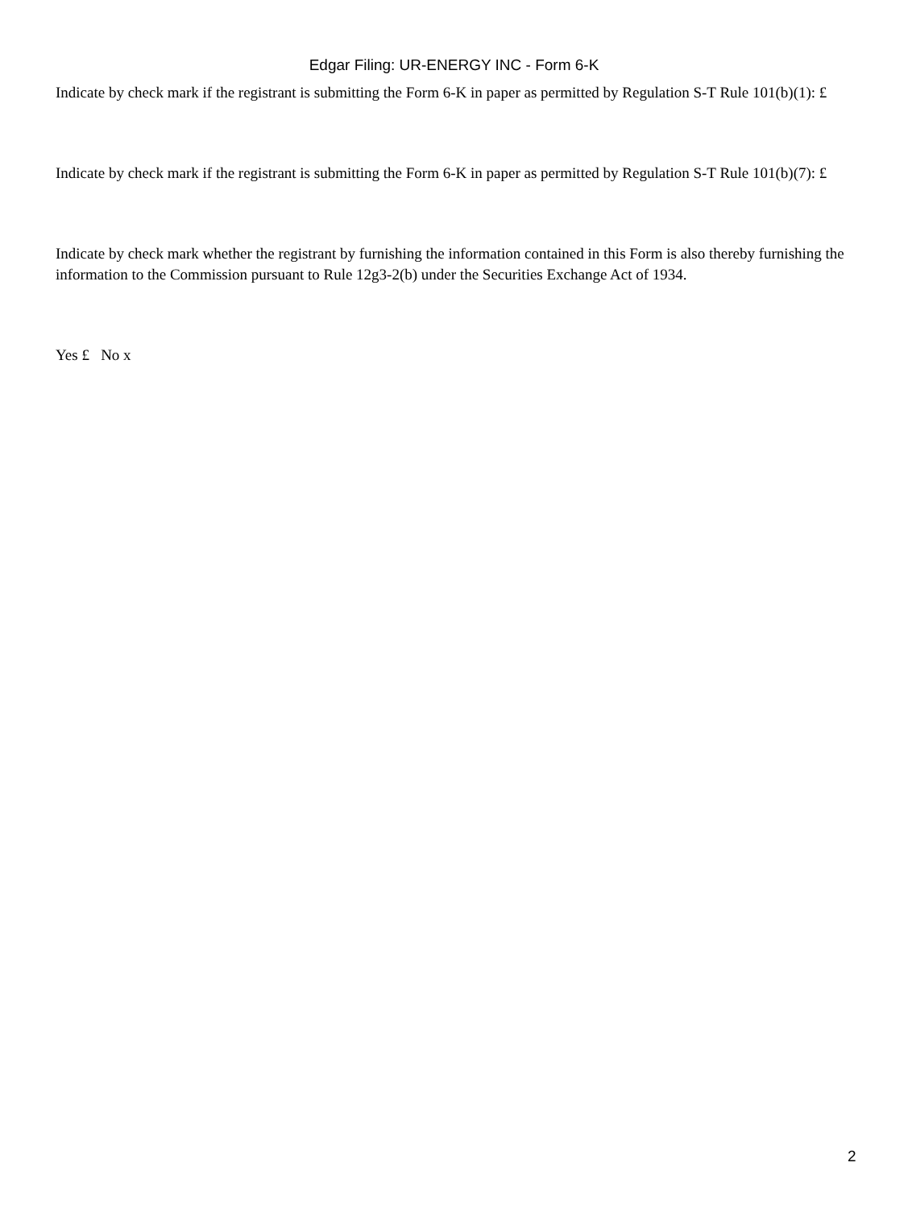Edgar Filing: UR-ENERGY INC - Form 6-K
Indicate by check mark if the registrant is submitting the Form 6-K in paper as permitted by Regulation S-T Rule 101(b)(1): £
Indicate by check mark if the registrant is submitting the Form 6-K in paper as permitted by Regulation S-T Rule 101(b)(7): £
Indicate by check mark whether the registrant by furnishing the information contained in this Form is also thereby furnishing the information to the Commission pursuant to Rule 12g3-2(b) under the Securities Exchange Act of 1934.
Yes £ No x
2